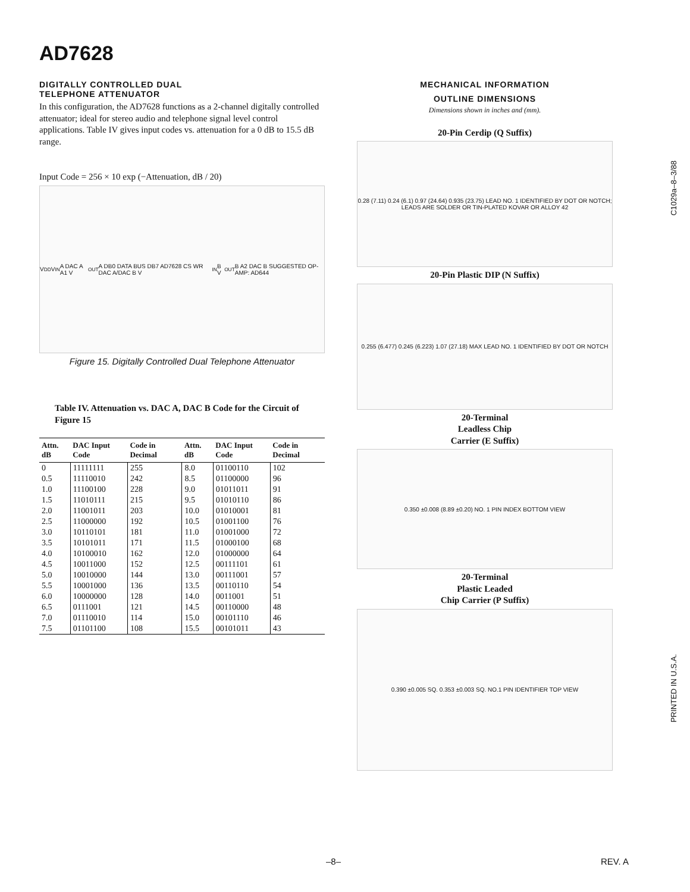AD7628
DIGITALLY CONTROLLED DUAL
TELEPHONE ATTENUATOR
In this configuration, the AD7628 functions as a 2-channel digitally controlled attenuator; ideal for stereo audio and telephone signal level control applications. Table IV gives input codes vs. attenuation for a 0 dB to 15.5 dB range.
Input Code = 256 × 10 exp (−Attenuation, dB / 20)
V<sub>DD</sub> V<sub>IN</sub> A DAC A A1 V<sub>OUT</sub> A DB0 DATA BUS DB7 AD7628 CS WR DAC A/DAC B V<sub>IN</sub> B V<sub>OUT</sub> B A2 DAC B SUGGESTED OP-AMP: AD644
Figure 15. Digitally Controlled Dual Telephone Attenuator
Table IV. Attenuation vs. DAC A, DAC B Code for the Circuit of Figure 15
| Attn. dB | DAC Input Code | Code in Decimal | Attn. dB | DAC Input Code | Code in Decimal |
| --- | --- | --- | --- | --- | --- |
| 0 | 11111111 | 255 | 8.0 | 01100110 | 102 |
| 0.5 | 11110010 | 242 | 8.5 | 01100000 | 96 |
| 1.0 | 11100100 | 228 | 9.0 | 01011011 | 91 |
| 1.5 | 11010111 | 215 | 9.5 | 01010110 | 86 |
| 2.0 | 11001011 | 203 | 10.0 | 01010001 | 81 |
| 2.5 | 11000000 | 192 | 10.5 | 01001100 | 76 |
| 3.0 | 10110101 | 181 | 11.0 | 01001000 | 72 |
| 3.5 | 10101011 | 171 | 11.5 | 01000100 | 68 |
| 4.0 | 10100010 | 162 | 12.0 | 01000000 | 64 |
| 4.5 | 10011000 | 152 | 12.5 | 00111101 | 61 |
| 5.0 | 10010000 | 144 | 13.0 | 00111001 | 57 |
| 5.5 | 10001000 | 136 | 13.5 | 00110110 | 54 |
| 6.0 | 10000000 | 128 | 14.0 | 0011001 | 51 |
| 6.5 | 0111001 | 121 | 14.5 | 00110000 | 48 |
| 7.0 | 01110010 | 114 | 15.0 | 00101110 | 46 |
| 7.5 | 01101100 | 108 | 15.5 | 00101011 | 43 |
MECHANICAL INFORMATION
OUTLINE DIMENSIONS
Dimensions shown in inches and (mm).
20-Pin Cerdip (Q Suffix)
0.28 (7.11) 0.24 (6.1) 0.97 (24.64) 0.935 (23.75) LEAD NO. 1 IDENTIFIED BY DOT OR NOTCH; LEADS ARE SOLDER OR TIN-PLATED KOVAR OR ALLOY 42
20-Pin Plastic DIP (N Suffix)
0.255 (6.477) 0.245 (6.223) 1.07 (27.18) MAX LEAD NO. 1 IDENTIFIED BY DOT OR NOTCH
20-Terminal
Leadless Chip
Carrier (E Suffix)
0.350 ±0.008 (8.89 ±0.20) NO. 1 PIN INDEX BOTTOM VIEW
20-Terminal
Plastic Leaded
Chip Carrier (P Suffix)
0.390 ±0.005 SQ. 0.353 ±0.003 SQ. NO.1 PIN IDENTIFIER TOP VIEW
C1029a–8–3/88
PRINTED IN U.S.A.
–8– REV. A